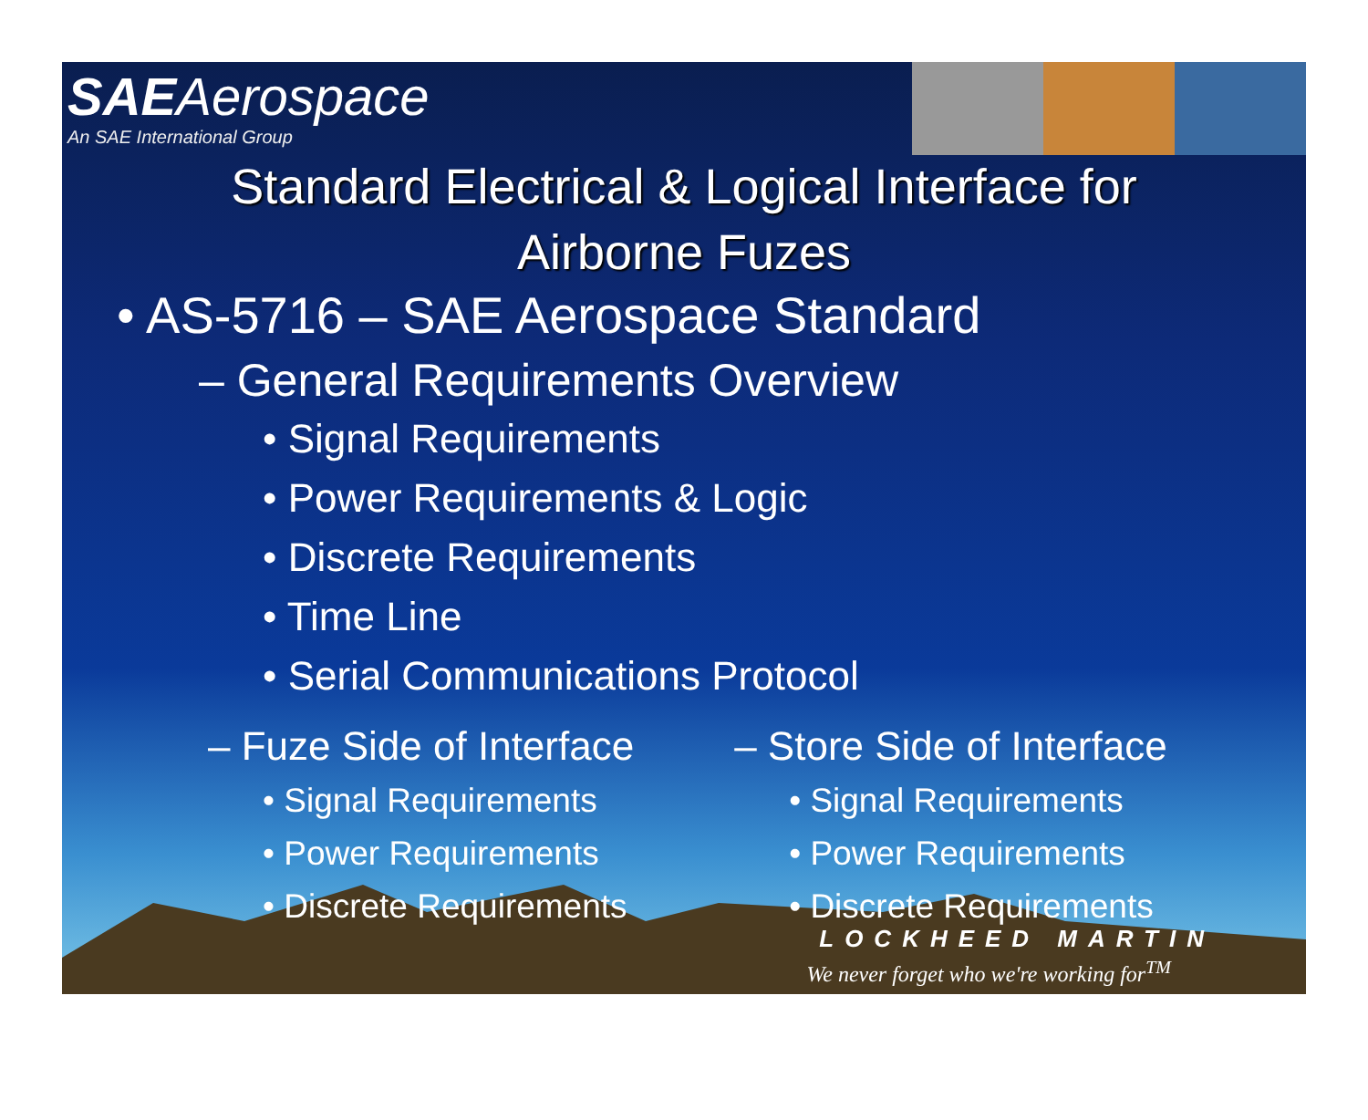SAE Aerospace
An SAE International Group
Standard Electrical & Logical Interface for
Airborne Fuzes
• AS-5716 – SAE Aerospace Standard
– General Requirements Overview
• Signal Requirements
• Power Requirements & Logic
• Discrete Requirements
• Time Line
• Serial Communications Protocol
– Fuze Side of Interface
• Signal Requirements
• Power Requirements
• Discrete Requirements
– Store Side of Interface
• Signal Requirements
• Power Requirements
• Discrete Requirements
LOCKHEED MARTIN
We never forget who we're working for<sup>TM</sup>